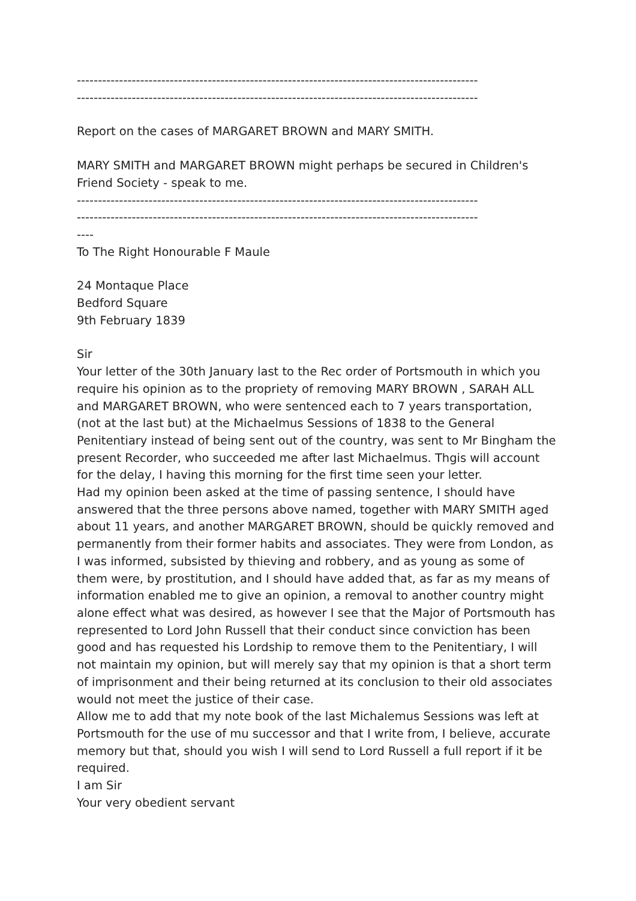-----------------------------------------------------------------------------------------------
-----------------------------------------------------------------------------------------------
Report on the cases of MARGARET BROWN and MARY SMITH.
MARY SMITH and MARGARET BROWN might perhaps be secured in Children's Friend Society - speak to me.
-----------------------------------------------------------------------------------------------
-----------------------------------------------------------------------------------------------
----
To The Right Honourable F Maule
24 Montaque Place
Bedford Square
9th February 1839
Sir
Your letter of the 30th January last to the Rec order of Portsmouth in which you require his opinion as to the propriety of removing MARY BROWN , SARAH ALL and MARGARET BROWN, who were sentenced each to 7 years transportation, (not at the last but) at the Michaelmus Sessions of 1838 to the General Penitentiary instead of being sent out of the country, was sent to Mr Bingham the present Recorder, who succeeded me after last Michaelmus. Thgis will account for the delay, I having this morning for the first time seen your letter.
Had my opinion been asked at the time of passing sentence, I should have answered that the three persons above named, together with MARY SMITH aged about 11 years, and another MARGARET BROWN, should be quickly removed and permanently from their former habits and associates. They were from London, as I was informed, subsisted by thieving and robbery, and as young as some of them were, by prostitution, and I should have added that, as far as my means of information enabled me to give an opinion, a removal to another country might alone effect what was desired, as however I see that the Major of Portsmouth has represented to Lord John Russell that their conduct since conviction has been good and has requested his Lordship to remove them to the Penitentiary, I will not maintain my opinion, but will merely say that my opinion is that a short term of imprisonment and their being returned at its conclusion to their old associates would not meet the justice of their case.
Allow me to add that my note book of the last Michalemus Sessions was left at Portsmouth for the use of mu successor and that I write from, I believe, accurate memory but that, should you wish I will send to Lord Russell a full report if it be required.
I am Sir
Your very obedient servant